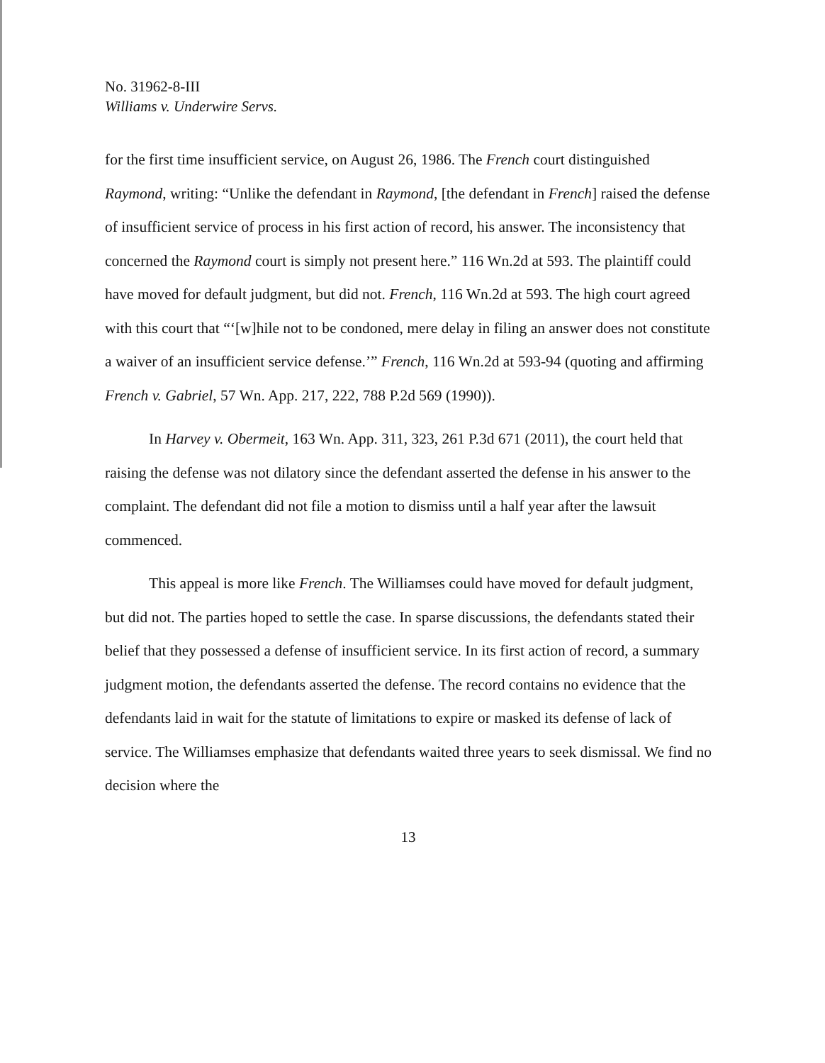No. 31962-8-III
Williams v. Underwire Servs.
for the first time insufficient service, on August 26, 1986. The French court distinguished Raymond, writing: “Unlike the defendant in Raymond, [the defendant in French] raised the defense of insufficient service of process in his first action of record, his answer. The inconsistency that concerned the Raymond court is simply not present here.” 116 Wn.2d at 593. The plaintiff could have moved for default judgment, but did not. French, 116 Wn.2d at 593. The high court agreed with this court that “‘[w]hile not to be condoned, mere delay in filing an answer does not constitute a waiver of an insufficient service defense.’” French, 116 Wn.2d at 593-94 (quoting and affirming French v. Gabriel, 57 Wn. App. 217, 222, 788 P.2d 569 (1990)).
In Harvey v. Obermeit, 163 Wn. App. 311, 323, 261 P.3d 671 (2011), the court held that raising the defense was not dilatory since the defendant asserted the defense in his answer to the complaint. The defendant did not file a motion to dismiss until a half year after the lawsuit commenced.
This appeal is more like French. The Williamses could have moved for default judgment, but did not. The parties hoped to settle the case. In sparse discussions, the defendants stated their belief that they possessed a defense of insufficient service. In its first action of record, a summary judgment motion, the defendants asserted the defense. The record contains no evidence that the defendants laid in wait for the statute of limitations to expire or masked its defense of lack of service. The Williamses emphasize that defendants waited three years to seek dismissal. We find no decision where the
13